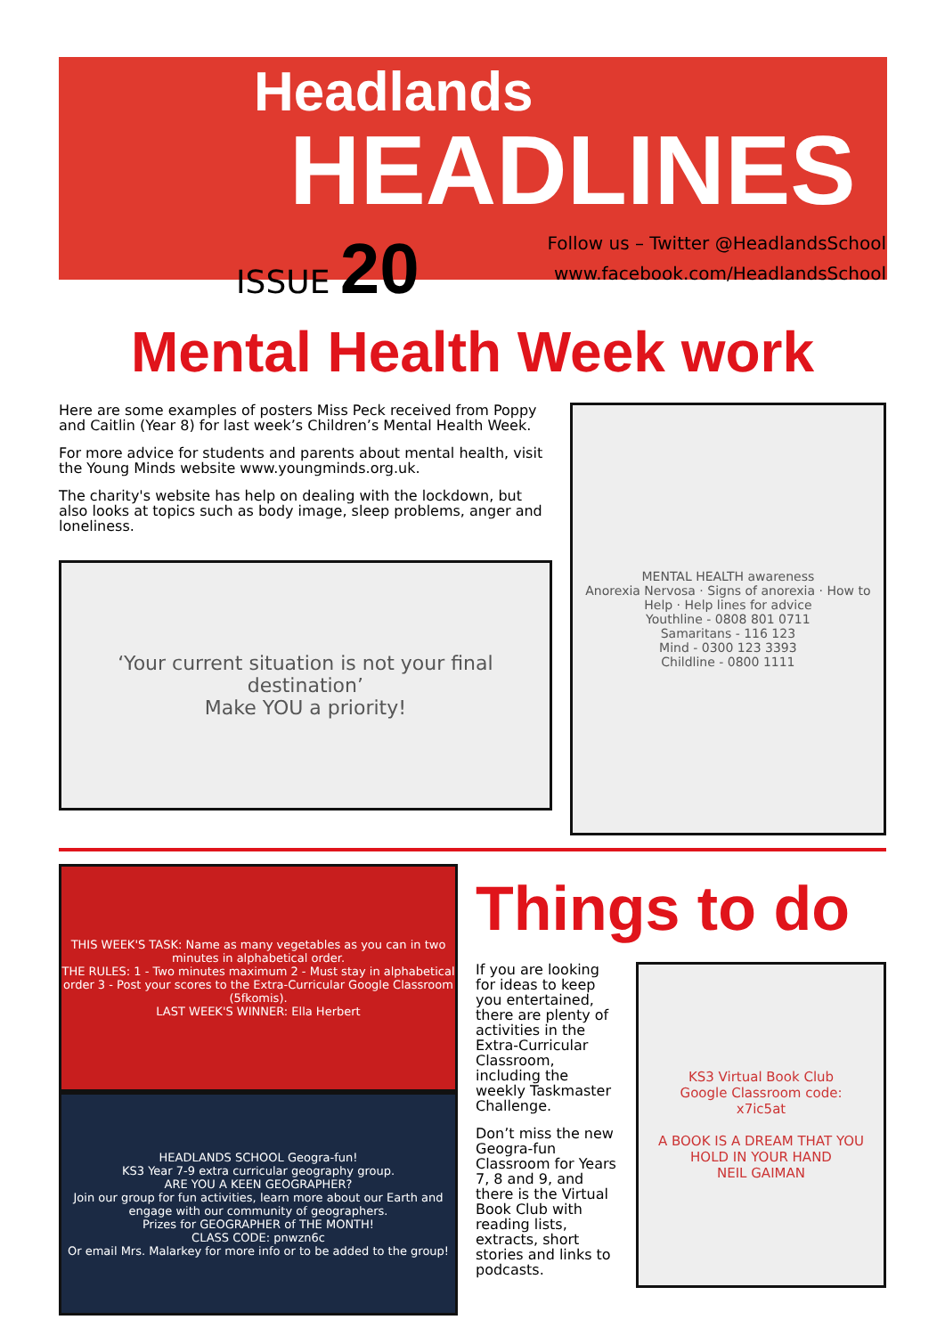Headlands
HEADLINES
ISSUE 20
Follow us – Twitter @HeadlandsSchool
www.facebook.com/HeadlandsSchool
Mental Health Week work
Here are some examples of posters Miss Peck received from Poppy and Caitlin (Year 8) for last week’s Children’s Mental Health Week.
For more advice for students and parents about mental health, visit the Young Minds website www.youngminds.org.uk.
The charity's website has help on dealing with the lockdown, but also looks at topics such as body image, sleep problems, anger and loneliness.
‘Your current situation is not your final destination’
Make YOU a priority!
MENTAL HEALTH awareness
Anorexia Nervosa · Signs of anorexia · How to Help · Help lines for advice
Youthline - 0808 801 0711
Samaritans - 116 123
Mind - 0300 123 3393
Childline - 0800 1111
THIS WEEK'S TASK: Name as many vegetables as you can in two minutes in alphabetical order.
THE RULES: 1 - Two minutes maximum 2 - Must stay in alphabetical order 3 - Post your scores to the Extra-Curricular Google Classroom (5fkomis).
LAST WEEK'S WINNER: Ella Herbert
HEADLANDS SCHOOL Geogra-fun!
KS3 Year 7-9 extra curricular geography group.
ARE YOU A KEEN GEOGRAPHER?
Join our group for fun activities, learn more about our Earth and engage with our community of geographers.
Prizes for GEOGRAPHER of THE MONTH!
CLASS CODE: pnwzn6c
Or email Mrs. Malarkey for more info or to be added to the group!
Things to do
If you are looking for ideas to keep you entertained, there are plenty of activities in the Extra-Curricular Classroom, including the weekly Taskmaster Challenge.
Don’t miss the new Geogra-fun Classroom for Years 7, 8 and 9, and there is the Virtual Book Club with reading lists, extracts, short stories and links to podcasts.
KS3 Virtual Book Club
Google Classroom code:
x7ic5at
A BOOK IS A DREAM THAT YOU HOLD IN YOUR HAND
NEIL GAIMAN